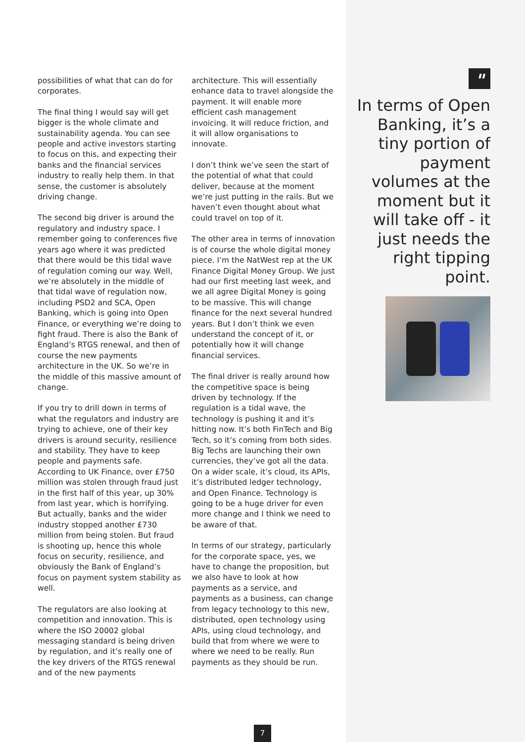possibilities of what that can do for corporates.
The final thing I would say will get bigger is the whole climate and sustainability agenda. You can see people and active investors starting to focus on this, and expecting their banks and the financial services industry to really help them. In that sense, the customer is absolutely driving change.
The second big driver is around the regulatory and industry space. I remember going to conferences five years ago where it was predicted that there would be this tidal wave of regulation coming our way. Well, we’re absolutely in the middle of that tidal wave of regulation now, including PSD2 and SCA, Open Banking, which is going into Open Finance, or everything we’re doing to fight fraud. There is also the Bank of England’s RTGS renewal, and then of course the new payments architecture in the UK. So we’re in the middle of this massive amount of change.
If you try to drill down in terms of what the regulators and industry are trying to achieve, one of their key drivers is around security, resilience and stability. They have to keep people and payments safe. According to UK Finance, over £750 million was stolen through fraud just in the first half of this year, up 30% from last year, which is horrifying. But actually, banks and the wider industry stopped another £730 million from being stolen. But fraud is shooting up, hence this whole focus on security, resilience, and obviously the Bank of England’s focus on payment system stability as well.
The regulators are also looking at competition and innovation. This is where the ISO 20002 global messaging standard is being driven by regulation, and it’s really one of the key drivers of the RTGS renewal and of the new payments
architecture. This will essentially enhance data to travel alongside the payment. It will enable more efficient cash management invoicing. It will reduce friction, and it will allow organisations to innovate.
I don’t think we’ve seen the start of the potential of what that could deliver, because at the moment we’re just putting in the rails. But we haven’t even thought about what could travel on top of it.
The other area in terms of innovation is of course the whole digital money piece. I’m the NatWest rep at the UK Finance Digital Money Group. We just had our first meeting last week, and we all agree Digital Money is going to be massive. This will change finance for the next several hundred years. But I don’t think we even understand the concept of it, or potentially how it will change financial services.
The final driver is really around how the competitive space is being driven by technology. If the regulation is a tidal wave, the technology is pushing it and it’s hitting now. It’s both FinTech and Big Tech, so it’s coming from both sides. Big Techs are launching their own currencies, they’ve got all the data. On a wider scale, it’s cloud, its APIs, it’s distributed ledger technology, and Open Finance. Technology is going to be a huge driver for even more change and I think we need to be aware of that.
In terms of our strategy, particularly for the corporate space, yes, we have to change the proposition, but we also have to look at how payments as a service, and payments as a business, can change from legacy technology to this new, distributed, open technology using APIs, using cloud technology, and build that from where we were to where we need to be really. Run payments as they should be run.
"
In terms of Open Banking, it’s a tiny portion of payment volumes at the moment but it will take off - it just needs the right tipping point.
7